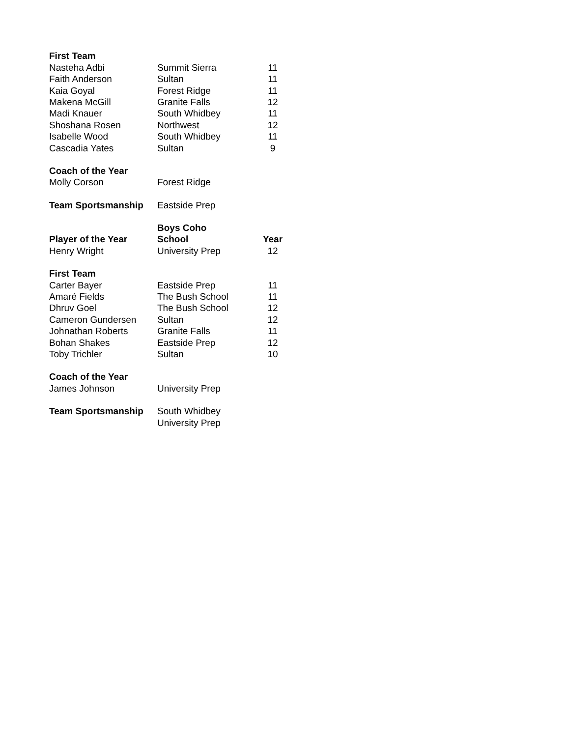| First Team | | |
| Nasteha Adbi | Summit Sierra | 11 |
| Faith Anderson | Sultan | 11 |
| Kaia Goyal | Forest Ridge | 11 |
| Makena McGill | Granite Falls | 12 |
| Madi Knauer | South Whidbey | 11 |
| Shoshana Rosen | Northwest | 12 |
| Isabelle Wood | South Whidbey | 11 |
| Cascadia Yates | Sultan | 9 |
| Coach of the Year | | |
| Molly Corson | Forest Ridge | |
| Team Sportsmanship | Eastside Prep | |
| | Boys Coho | |
| Player of the Year | School | Year |
| Henry Wright | University Prep | 12 |
| First Team | | |
| Carter Bayer | Eastside Prep | 11 |
| Amaré Fields | The Bush School | 11 |
| Dhruv Goel | The Bush School | 12 |
| Cameron Gundersen | Sultan | 12 |
| Johnathan Roberts | Granite Falls | 11 |
| Bohan Shakes | Eastside Prep | 12 |
| Toby Trichler | Sultan | 10 |
| Coach of the Year | | |
| James Johnson | University Prep | |
| Team Sportsmanship | South Whidbey | |
| | University Prep | |